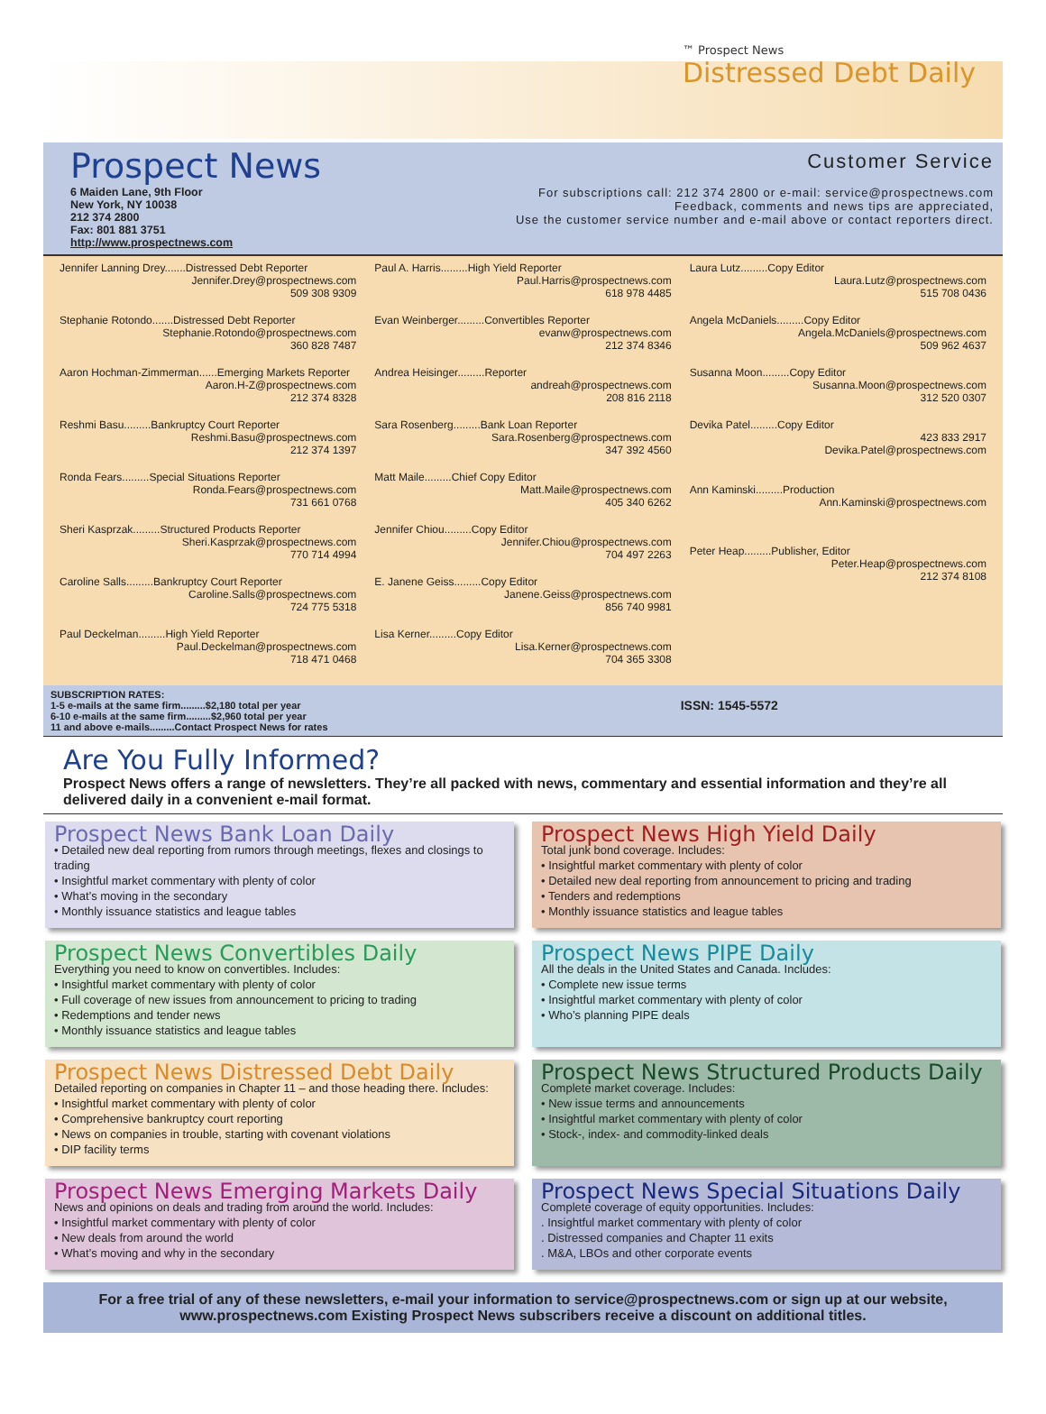™ Prospect News
Distressed Debt Daily
Prospect News
6 Maiden Lane, 9th Floor
New York, NY 10038
212 374 2800
Fax: 801 881 3751
http://www.prospectnews.com
Customer Service
For subscriptions call: 212 374 2800 or e-mail: service@prospectnews.com
Feedback, comments and news tips are appreciated,
Use the customer service number and e-mail above or contact reporters direct.
Jennifer Lanning Drey.......Distressed Debt Reporter
Jennifer.Drey@prospectnews.com
509 308 9309
Stephanie Rotondo.......Distressed Debt Reporter
Stephanie.Rotondo@prospectnews.com
360 828 7487
Aaron Hochman-Zimmerman......Emerging Markets Reporter
Aaron.H-Z@prospectnews.com
212 374 8328
Reshmi Basu.........Bankruptcy Court Reporter
Reshmi.Basu@prospectnews.com
212 374 1397
Ronda Fears.........Special Situations Reporter
Ronda.Fears@prospectnews.com
731 661 0768
Sheri Kasprzak.........Structured Products Reporter
Sheri.Kasprzak@prospectnews.com
770 714 4994
Caroline Salls.........Bankruptcy Court Reporter
Caroline.Salls@prospectnews.com
724 775 5318
Paul Deckelman.........High Yield Reporter
Paul.Deckelman@prospectnews.com
718 471 0468
Paul A. Harris.........High Yield Reporter
Paul.Harris@prospectnews.com
618 978 4485
Evan Weinberger.........Convertibles Reporter
evanw@prospectnews.com
212 374 8346
Andrea Heisinger.........Reporter
andreah@prospectnews.com
208 816 2118
Sara Rosenberg.........Bank Loan Reporter
Sara.Rosenberg@prospectnews.com
347 392 4560
Matt Maile.........Chief Copy Editor
Matt.Maile@prospectnews.com
405 340 6262
Jennifer Chiou.........Copy Editor
Jennifer.Chiou@prospectnews.com
704 497 2263
E. Janene Geiss.........Copy Editor
Janene.Geiss@prospectnews.com
856 740 9981
Lisa Kerner.........Copy Editor
Lisa.Kerner@prospectnews.com
704 365 3308
Laura Lutz.........Copy Editor
Laura.Lutz@prospectnews.com
515 708 0436
Angela McDaniels.........Copy Editor
Angela.McDaniels@prospectnews.com
509 962 4637
Susanna Moon.........Copy Editor
Susanna.Moon@prospectnews.com
312 520 0307
Devika Patel.........Copy Editor
423 833 2917
Devika.Patel@prospectnews.com
Ann Kaminski.........Production
Ann.Kaminski@prospectnews.com
Peter Heap.........Publisher, Editor
Peter.Heap@prospectnews.com
212 374 8108
SUBSCRIPTION RATES:
1-5 e-mails at the same firm.........$2,180 total per year
6-10 e-mails at the same firm.........$2,960 total per year
11 and above e-mails.........Contact Prospect News for rates
ISSN: 1545-5572
Are You Fully Informed?
Prospect News offers a range of newsletters. They’re all packed with news, commentary and essential information and they’re all delivered daily in a convenient e-mail format.
Prospect News Bank Loan Daily
• Detailed new deal reporting from rumors through meetings, flexes and closings to trading
• Insightful market commentary with plenty of color
• What’s moving in the secondary
• Monthly issuance statistics and league tables
Prospect News High Yield Daily
Total junk bond coverage. Includes:
• Insightful market commentary with plenty of color
• Detailed new deal reporting from announcement to pricing and trading
• Tenders and redemptions
• Monthly issuance statistics and league tables
Prospect News Convertibles Daily
Everything you need to know on convertibles. Includes:
• Insightful market commentary with plenty of color
• Full coverage of new issues from announcement to pricing to trading
• Redemptions and tender news
• Monthly issuance statistics and league tables
Prospect News PIPE Daily
All the deals in the United States and Canada. Includes:
• Complete new issue terms
• Insightful market commentary with plenty of color
• Who’s planning PIPE deals
Prospect News Distressed Debt Daily
Detailed reporting on companies in Chapter 11 – and those heading there. Includes:
• Insightful market commentary with plenty of color
• Comprehensive bankruptcy court reporting
• News on companies in trouble, starting with covenant violations
• DIP facility terms
Prospect News Structured Products Daily
Complete market coverage. Includes:
• New issue terms and announcements
• Insightful market commentary with plenty of color
• Stock-, index- and commodity-linked deals
Prospect News Emerging Markets Daily
News and opinions on deals and trading from around the world. Includes:
• Insightful market commentary with plenty of color
• New deals from around the world
• What’s moving and why in the secondary
Prospect News Special Situations Daily
Complete coverage of equity opportunities. Includes:
. Insightful market commentary with plenty of color
. Distressed companies and Chapter 11 exits
. M&A, LBOs and other corporate events
For a free trial of any of these newsletters, e-mail your information to service@prospectnews.com or sign up at our website, www.prospectnews.com Existing Prospect News subscribers receive a discount on additional titles.